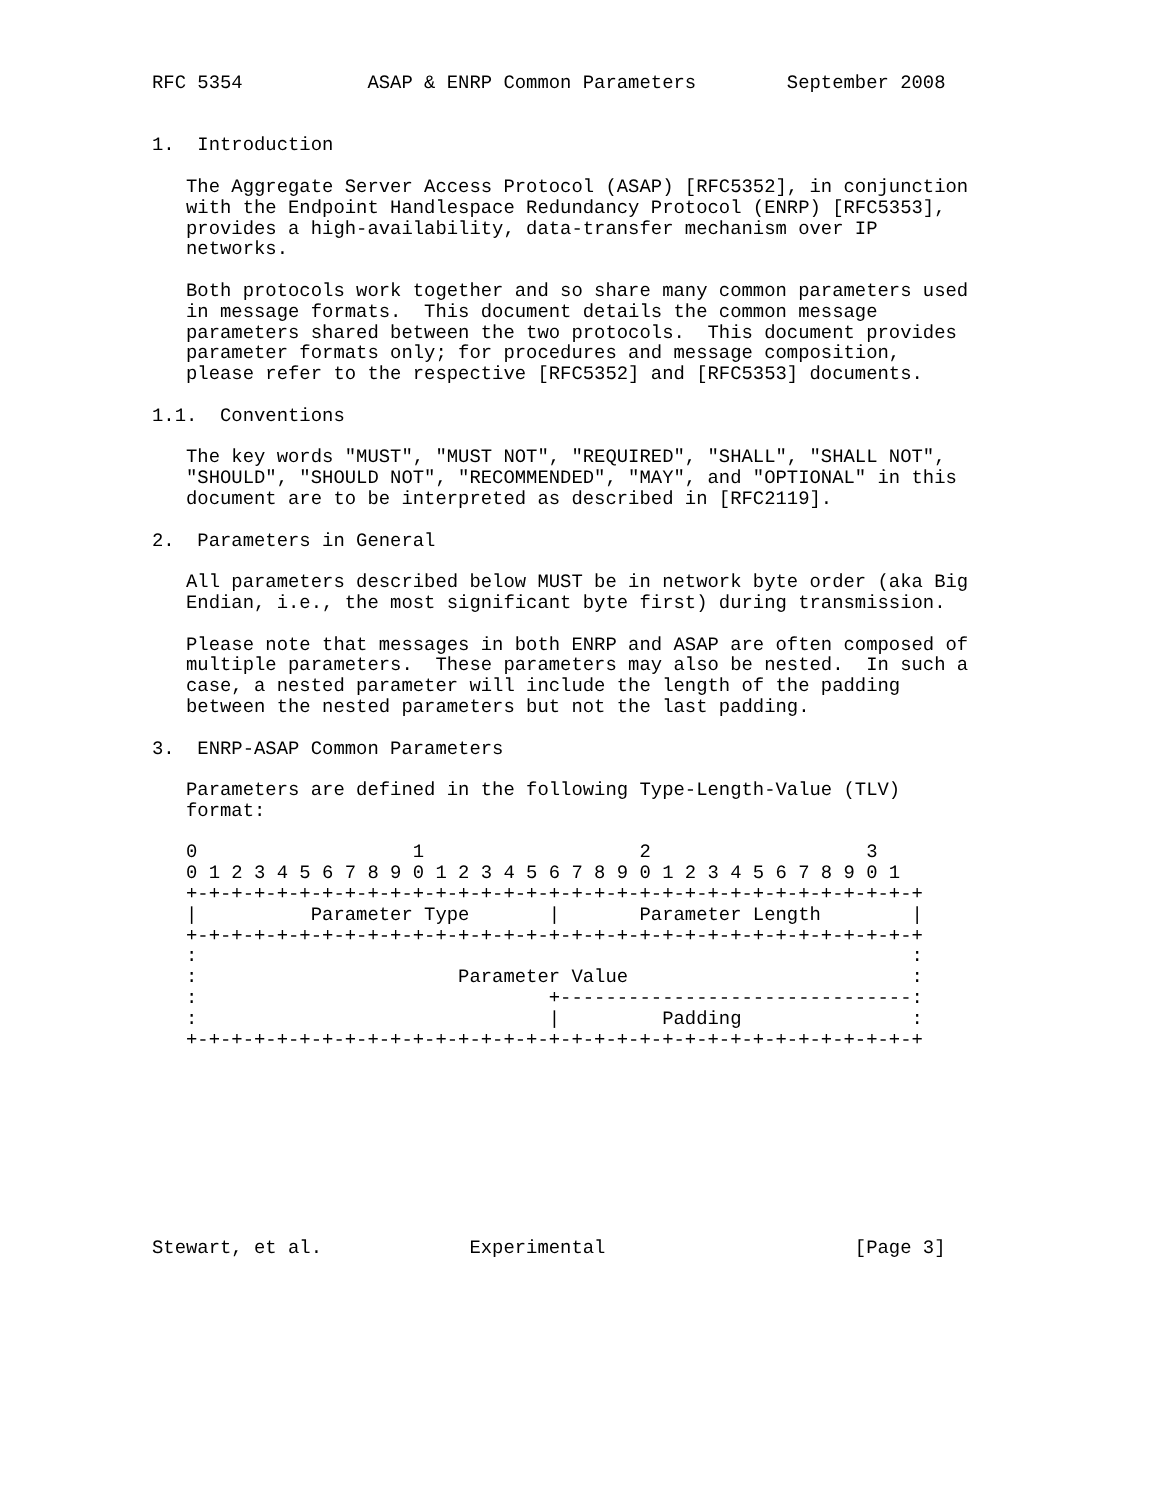RFC 5354           ASAP & ENRP Common Parameters        September 2008


1.  Introduction

   The Aggregate Server Access Protocol (ASAP) [RFC5352], in conjunction
   with the Endpoint Handlespace Redundancy Protocol (ENRP) [RFC5353],
   provides a high-availability, data-transfer mechanism over IP
   networks.

   Both protocols work together and so share many common parameters used
   in message formats.  This document details the common message
   parameters shared between the two protocols.  This document provides
   parameter formats only; for procedures and message composition,
   please refer to the respective [RFC5352] and [RFC5353] documents.

1.1.  Conventions

   The key words "MUST", "MUST NOT", "REQUIRED", "SHALL", "SHALL NOT",
   "SHOULD", "SHOULD NOT", "RECOMMENDED", "MAY", and "OPTIONAL" in this
   document are to be interpreted as described in [RFC2119].

2.  Parameters in General

   All parameters described below MUST be in network byte order (aka Big
   Endian, i.e., the most significant byte first) during transmission.

   Please note that messages in both ENRP and ASAP are often composed of
   multiple parameters.  These parameters may also be nested.  In such a
   case, a nested parameter will include the length of the padding
   between the nested parameters but not the last padding.

3.  ENRP-ASAP Common Parameters

   Parameters are defined in the following Type-Length-Value (TLV)
   format:

   0                   1                   2                   3
   0 1 2 3 4 5 6 7 8 9 0 1 2 3 4 5 6 7 8 9 0 1 2 3 4 5 6 7 8 9 0 1
   +-+-+-+-+-+-+-+-+-+-+-+-+-+-+-+-+-+-+-+-+-+-+-+-+-+-+-+-+-+-+-+-+
   |          Parameter Type       |       Parameter Length        |
   +-+-+-+-+-+-+-+-+-+-+-+-+-+-+-+-+-+-+-+-+-+-+-+-+-+-+-+-+-+-+-+-+
   :                                                               :
   :                       Parameter Value                         :
   :                               +-------------------------------:
   :                               |         Padding               :
   +-+-+-+-+-+-+-+-+-+-+-+-+-+-+-+-+-+-+-+-+-+-+-+-+-+-+-+-+-+-+-+-+









Stewart, et al.             Experimental                      [Page 3]